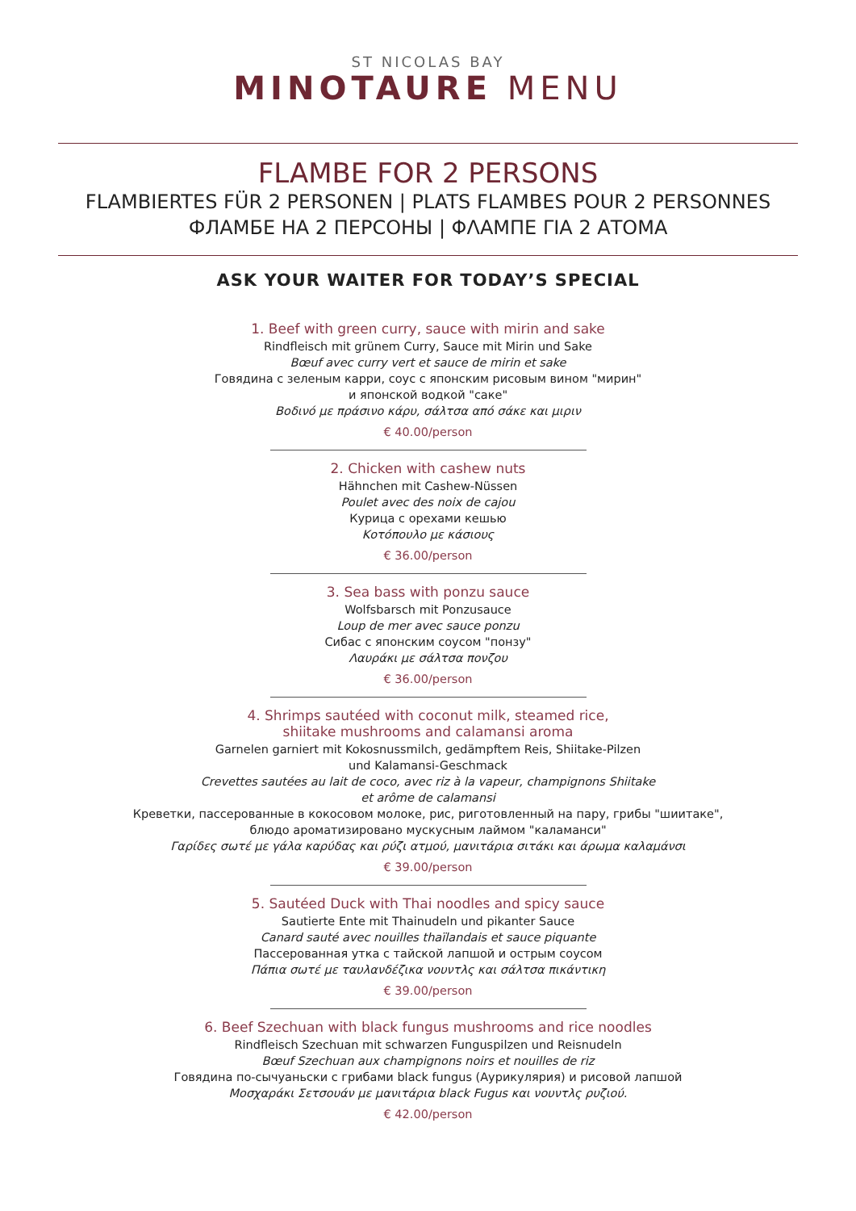ST NICOLAS BAY
MINOTAURE MENU
FLAMBE FOR 2 PERSONS
FLAMBIERTES FÜR 2 PERSONEN | PLATS FLAMBES POUR 2 PERSONNES
ФЛАМБЕ НА 2 ПЕРСОНЫ | ΦΛΑΜΠΕ ΓΙΑ 2 ΑΤΟΜΑ
ASK YOUR WAITER FOR TODAY’S SPECIAL
1. Beef with green curry, sauce with mirin and sake
Rindfleisch mit grünem Curry, Sauce mit Mirin und Sake
Bœuf avec curry vert et sauce de mirin et sake
Говядина с зеленым карри, соус с японским рисовым вином "мирин"
и японской водкой "саке"
Βοδινό με πράσινο κάρυ, σάλτσα από σάκε και μιριν
€ 40.00/person
2. Chicken with cashew nuts
Hähnchen mit Cashew-Nüssen
Poulet avec des noix de cajou
Курица с орехами кешью
Κοτόπουλο με κάσιους
€ 36.00/person
3. Sea bass with ponzu sauce
Wolfsbarsch mit Ponzusauce
Loup de mer avec sauce ponzu
Сибас с японским соусом "понзу"
Λαυράκι με σάλτσα πονζου
€ 36.00/person
4. Shrimps sautéed with coconut milk, steamed rice,
shiitake mushrooms and calamansi aroma
Garnelen garniert mit Kokosnussmilch, gedämpftem Reis, Shiitake-Pilzen
und Kalamansi-Geschmack
Crevettes sautées au lait de coco, avec riz à la vapeur, champignons Shiitake
et arôme de calamansi
Креветки, пассерованные в кокосовом молоке, рис, риготовленный на пару, грибы "шиитаке",
блюдо ароматизировано мускусным лаймом "каламанси"
Γαρίδες σωτέ με γάλα καρύδας και ρύζι ατμού, μανιτάρια σιτάκι και άρωμα καλαμάνσι
€ 39.00/person
5. Sautéed Duck with Thai noodles and spicy sauce
Sautierte Ente mit Thainudeln und pikanter Sauce
Canard sauté avec nouilles thaïlandais et sauce piquante
Пассерованная утка с тайской лапшой и острым соусом
Πάπια σωτέ με ταυλανδέζικα νουντλς και σάλτσα πικάντικη
€ 39.00/person
6. Beef Szechuan with black fungus mushrooms and rice noodles
Rindfleisch Szechuan mit schwarzen Funguspilzen und Reisnudeln
Bœuf Szechuan aux champignons noirs et nouilles de riz
Говядина по-сычуаньски с грибами black fungus (Аурикулярия) и рисовой лапшой
Μοσχαράκι Σετσουάν με μανιτάρια black Fugus και νουντλς ρυζιού.
€ 42.00/person